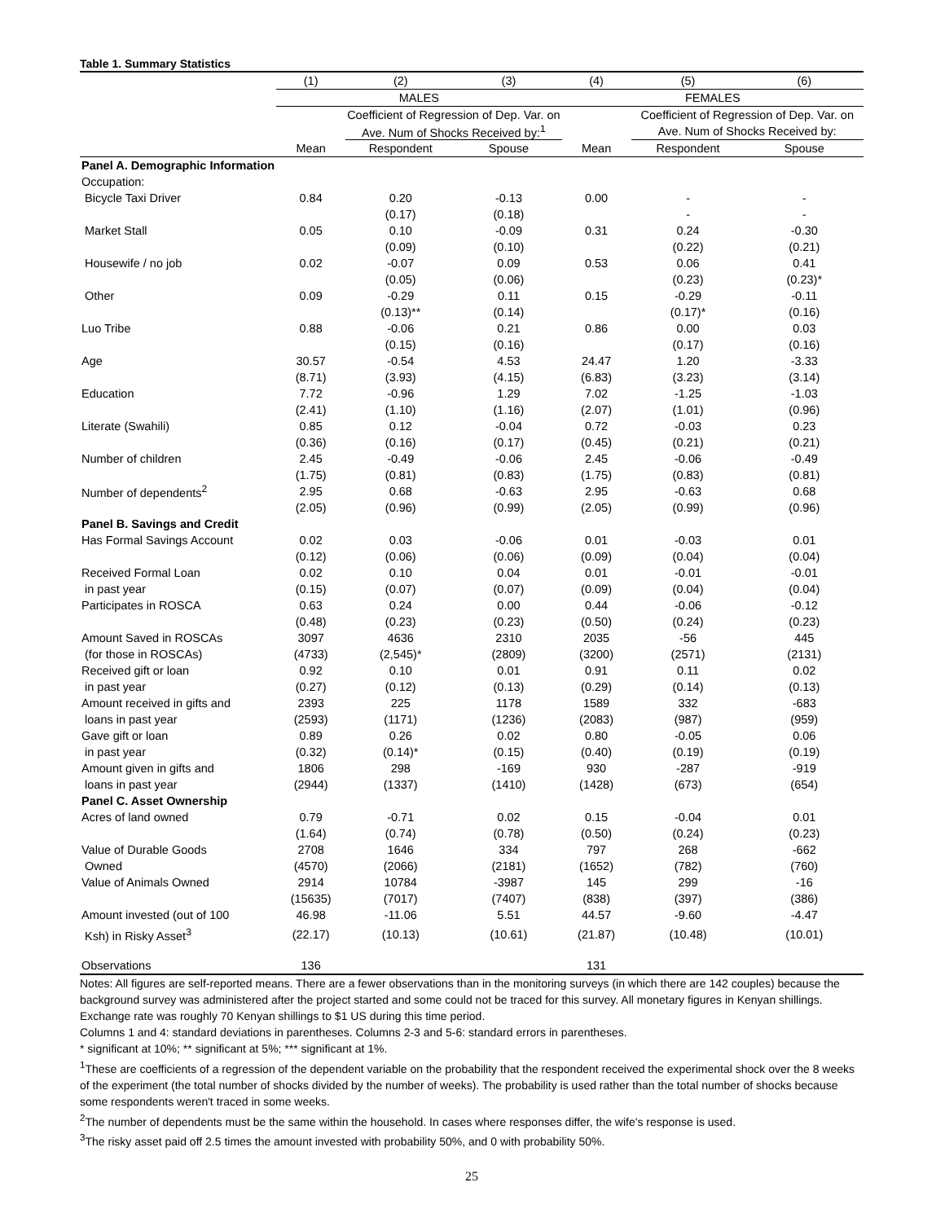Table 1. Summary Statistics
| | (1) | (2) | (3) | (4) | (5) | (6) |
| --- | --- | --- | --- | --- | --- | --- |
| | MALES | | | FEMALES | | |
| | | Coefficient of Regression of Dep. Var. on | | | Coefficient of Regression of Dep. Var. on | |
| | | Ave. Num of Shocks Received by:<sup>1</sup> | | | Ave. Num of Shocks Received by: | |
| | Mean | Respondent | Spouse | Mean | Respondent | Spouse |
| Panel A. Demographic Information | | | | | | |
| Occupation: | | | | | | |
| Bicycle Taxi Driver | 0.84 | 0.20 | -0.13 | 0.00 | - | - |
| | | (0.17) | (0.18) | | - | - |
| Market Stall | 0.05 | 0.10 | -0.09 | 0.31 | 0.24 | -0.30 |
| | | (0.09) | (0.10) | | (0.22) | (0.21) |
| Housewife / no job | 0.02 | -0.07 | 0.09 | 0.53 | 0.06 | 0.41 |
| | | (0.05) | (0.06) | | (0.23) | (0.23)* |
| Other | 0.09 | -0.29 | 0.11 | 0.15 | -0.29 | -0.11 |
| | | (0.13)** | (0.14) | | (0.17)* | (0.16) |
| Luo Tribe | 0.88 | -0.06 | 0.21 | 0.86 | 0.00 | 0.03 |
| | | (0.15) | (0.16) | | (0.17) | (0.16) |
| Age | 30.57 | -0.54 | 4.53 | 24.47 | 1.20 | -3.33 |
| | (8.71) | (3.93) | (4.15) | (6.83) | (3.23) | (3.14) |
| Education | 7.72 | -0.96 | 1.29 | 7.02 | -1.25 | -1.03 |
| | (2.41) | (1.10) | (1.16) | (2.07) | (1.01) | (0.96) |
| Literate (Swahili) | 0.85 | 0.12 | -0.04 | 0.72 | -0.03 | 0.23 |
| | (0.36) | (0.16) | (0.17) | (0.45) | (0.21) | (0.21) |
| Number of children | 2.45 | -0.49 | -0.06 | 2.45 | -0.06 | -0.49 |
| | (1.75) | (0.81) | (0.83) | (1.75) | (0.83) | (0.81) |
| Number of dependents<sup>2</sup> | 2.95 | 0.68 | -0.63 | 2.95 | -0.63 | 0.68 |
| | (2.05) | (0.96) | (0.99) | (2.05) | (0.99) | (0.96) |
| Panel B. Savings and Credit | | | | | | |
| Has Formal Savings Account | 0.02 | 0.03 | -0.06 | 0.01 | -0.03 | 0.01 |
| | (0.12) | (0.06) | (0.06) | (0.09) | (0.04) | (0.04) |
| Received Formal Loan | 0.02 | 0.10 | 0.04 | 0.01 | -0.01 | -0.01 |
| in past year | (0.15) | (0.07) | (0.07) | (0.09) | (0.04) | (0.04) |
| Participates in ROSCA | 0.63 | 0.24 | 0.00 | 0.44 | -0.06 | -0.12 |
| | (0.48) | (0.23) | (0.23) | (0.50) | (0.24) | (0.23) |
| Amount Saved in ROSCAs | 3097 | 4636 | 2310 | 2035 | -56 | 445 |
| (for those in ROSCAs) | (4733) | (2,545)* | (2809) | (3200) | (2571) | (2131) |
| Received gift or loan | 0.92 | 0.10 | 0.01 | 0.91 | 0.11 | 0.02 |
| in past year | (0.27) | (0.12) | (0.13) | (0.29) | (0.14) | (0.13) |
| Amount received in gifts and | 2393 | 225 | 1178 | 1589 | 332 | -683 |
| loans in past year | (2593) | (1171) | (1236) | (2083) | (987) | (959) |
| Gave gift or loan | 0.89 | 0.26 | 0.02 | 0.80 | -0.05 | 0.06 |
| in past year | (0.32) | (0.14)* | (0.15) | (0.40) | (0.19) | (0.19) |
| Amount given in gifts and | 1806 | 298 | -169 | 930 | -287 | -919 |
| loans in past year | (2944) | (1337) | (1410) | (1428) | (673) | (654) |
| Panel C. Asset Ownership | | | | | | |
| Acres of land owned | 0.79 | -0.71 | 0.02 | 0.15 | -0.04 | 0.01 |
| | (1.64) | (0.74) | (0.78) | (0.50) | (0.24) | (0.23) |
| Value of Durable Goods | 2708 | 1646 | 334 | 797 | 268 | -662 |
| Owned | (4570) | (2066) | (2181) | (1652) | (782) | (760) |
| Value of Animals Owned | 2914 | 10784 | -3987 | 145 | 299 | -16 |
| | (15635) | (7017) | (7407) | (838) | (397) | (386) |
| Amount invested (out of 100 | 46.98 | -11.06 | 5.51 | 44.57 | -9.60 | -4.47 |
| Ksh) in Risky Asset<sup>3</sup> | (22.17) | (10.13) | (10.61) | (21.87) | (10.48) | (10.01) |
| Observations | 136 | | | 131 | | |
Notes: All figures are self-reported means. There are a fewer observations than in the monitoring surveys (in which there are 142 couples) because the background survey was administered after the project started and some could not be traced for this survey. All monetary figures in Kenyan shillings. Exchange rate was roughly 70 Kenyan shillings to $1 US during this time period.
Columns 1 and 4: standard deviations in parentheses. Columns 2-3 and 5-6: standard errors in parentheses.
* significant at 10%; ** significant at 5%; *** significant at 1%.
<sup>1</sup> These are coefficients of a regression of the dependent variable on the probability that the respondent received the experimental shock over the 8 weeks of the experiment (the total number of shocks divided by the number of weeks). The probability is used rather than the total number of shocks because some respondents weren't traced in some weeks.
<sup>2</sup> The number of dependents must be the same within the household. In cases where responses differ, the wife's response is used.
<sup>3</sup> The risky asset paid off 2.5 times the amount invested with probability 50%, and 0 with probability 50%.
25